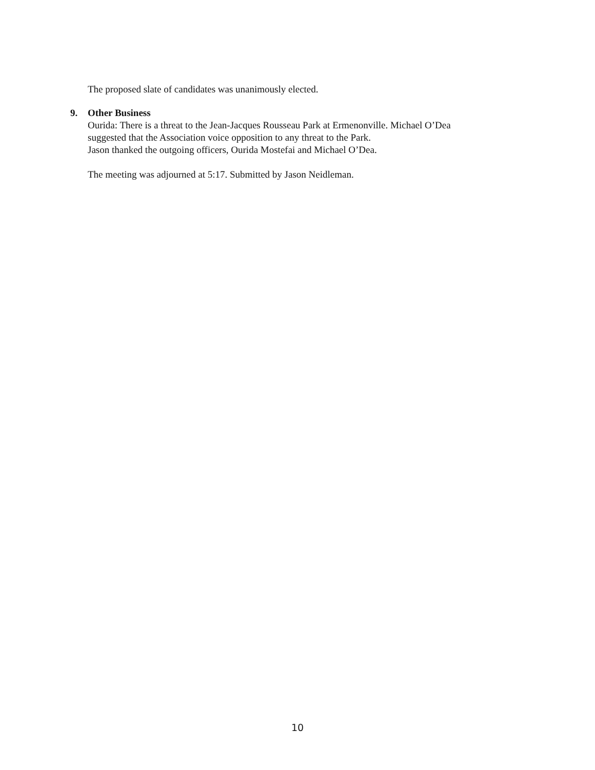The proposed slate of candidates was unanimously elected.
9. Other Business
Ourida: There is a threat to the Jean-Jacques Rousseau Park at Ermenonville. Michael O’Dea
suggested that the Association voice opposition to any threat to the Park.
Jason thanked the outgoing officers, Ourida Mostefai and Michael O’Dea.
The meeting was adjourned at 5:17. Submitted by Jason Neidleman.
10